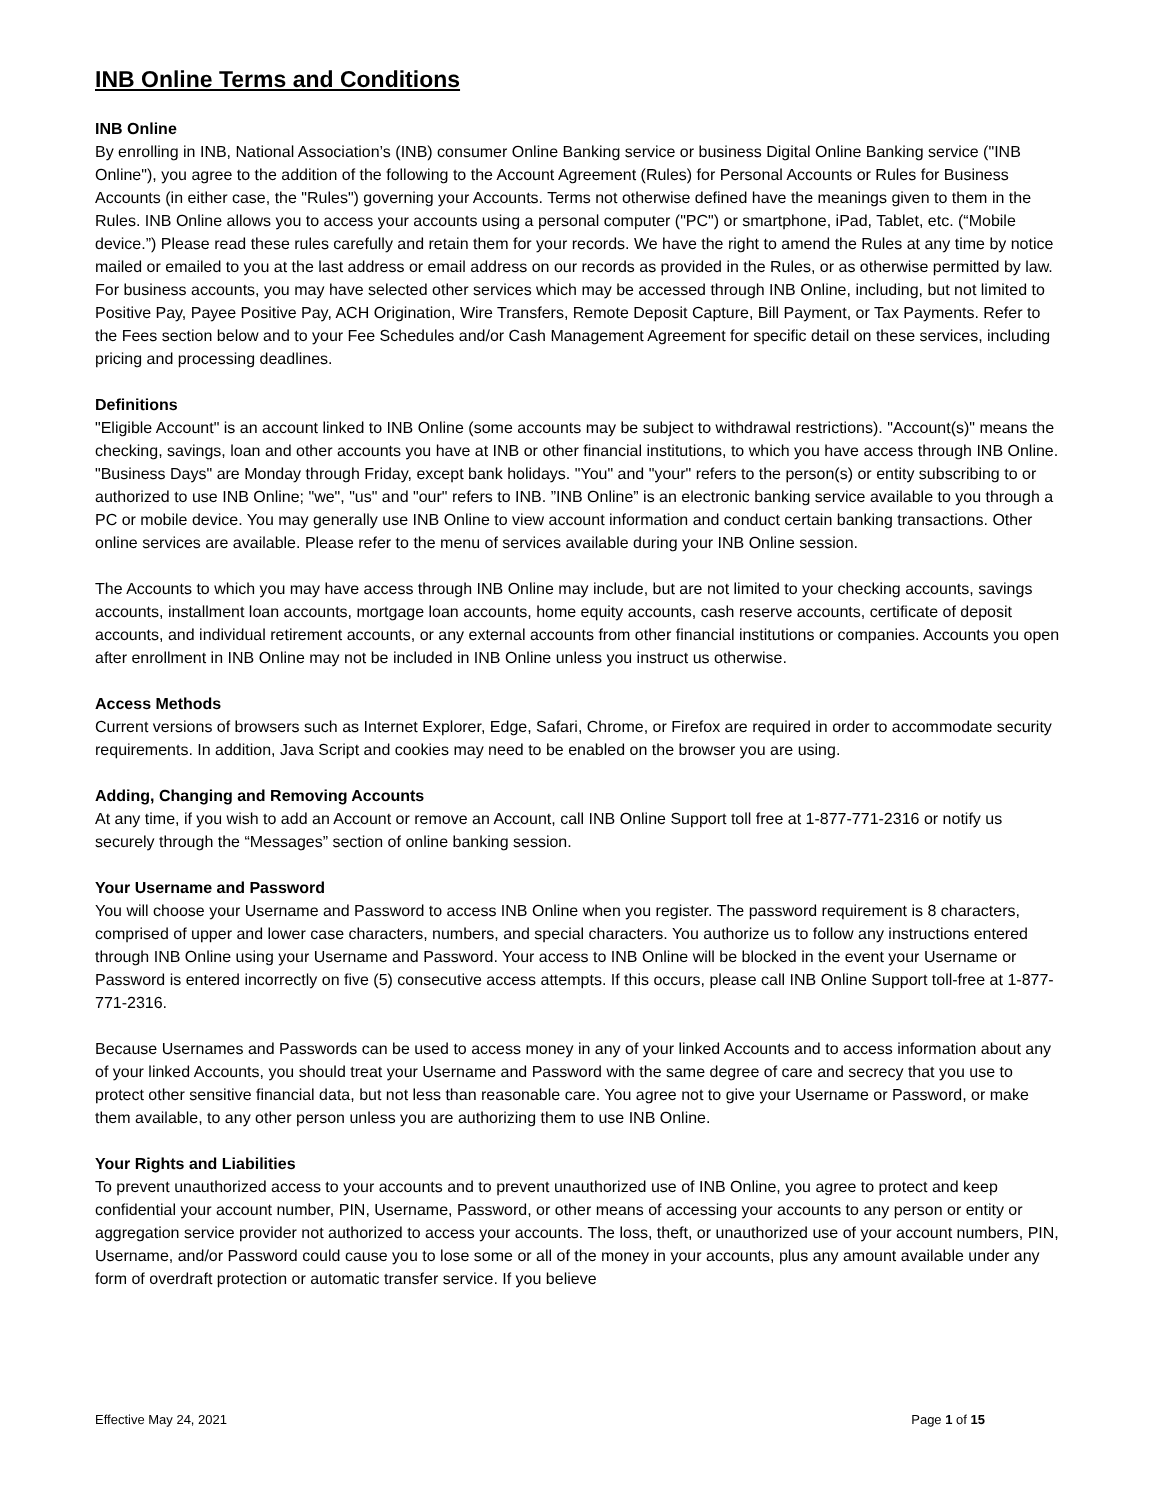INB Online Terms and Conditions
INB Online
By enrolling in INB, National Association’s (INB) consumer Online Banking service or business Digital Online Banking service ("INB Online"), you agree to the addition of the following to the Account Agreement (Rules) for Personal Accounts or Rules for Business Accounts (in either case, the "Rules") governing your Accounts. Terms not otherwise defined have the meanings given to them in the Rules. INB Online allows you to access your accounts using a personal computer ("PC") or smartphone, iPad, Tablet, etc. (“Mobile device.”) Please read these rules carefully and retain them for your records. We have the right to amend the Rules at any time by notice mailed or emailed to you at the last address or email address on our records as provided in the Rules, or as otherwise permitted by law. For business accounts, you may have selected other services which may be accessed through INB Online, including, but not limited to Positive Pay, Payee Positive Pay, ACH Origination, Wire Transfers, Remote Deposit Capture, Bill Payment, or Tax Payments. Refer to the Fees section below and to your Fee Schedules and/or Cash Management Agreement for specific detail on these services, including pricing and processing deadlines.
Definitions
"Eligible Account" is an account linked to INB Online (some accounts may be subject to withdrawal restrictions). "Account(s)" means the checking, savings, loan and other accounts you have at INB or other financial institutions, to which you have access through INB Online. "Business Days" are Monday through Friday, except bank holidays. "You" and "your" refers to the person(s) or entity subscribing to or authorized to use INB Online; "we", "us" and "our" refers to INB. ”INB Online” is an electronic banking service available to you through a PC or mobile device. You may generally use INB Online to view account information and conduct certain banking transactions. Other online services are available. Please refer to the menu of services available during your INB Online session.
The Accounts to which you may have access through INB Online may include, but are not limited to your checking accounts, savings accounts, installment loan accounts, mortgage loan accounts, home equity accounts, cash reserve accounts, certificate of deposit accounts, and individual retirement accounts, or any external accounts from other financial institutions or companies. Accounts you open after enrollment in INB Online may not be included in INB Online unless you instruct us otherwise.
Access Methods
Current versions of browsers such as Internet Explorer, Edge, Safari, Chrome, or Firefox are required in order to accommodate security requirements. In addition, Java Script and cookies may need to be enabled on the browser you are using.
Adding, Changing and Removing Accounts
At any time, if you wish to add an Account or remove an Account, call INB Online Support toll free at 1-877-771-2316 or notify us securely through the “Messages” section of online banking session.
Your Username and Password
You will choose your Username and Password to access INB Online when you register. The password requirement is 8 characters, comprised of upper and lower case characters, numbers, and special characters. You authorize us to follow any instructions entered through INB Online using your Username and Password. Your access to INB Online will be blocked in the event your Username or Password is entered incorrectly on five (5) consecutive access attempts. If this occurs, please call INB Online Support toll-free at 1-877-771-2316.
Because Usernames and Passwords can be used to access money in any of your linked Accounts and to access information about any of your linked Accounts, you should treat your Username and Password with the same degree of care and secrecy that you use to protect other sensitive financial data, but not less than reasonable care. You agree not to give your Username or Password, or make them available, to any other person unless you are authorizing them to use INB Online.
Your Rights and Liabilities
To prevent unauthorized access to your accounts and to prevent unauthorized use of INB Online, you agree to protect and keep confidential your account number, PIN, Username, Password, or other means of accessing your accounts to any person or entity or aggregation service provider not authorized to access your accounts. The loss, theft, or unauthorized use of your account numbers, PIN, Username, and/or Password could cause you to lose some or all of the money in your accounts, plus any amount available under any form of overdraft protection or automatic transfer service. If you believe
Effective May 24, 2021 Page 1 of 15